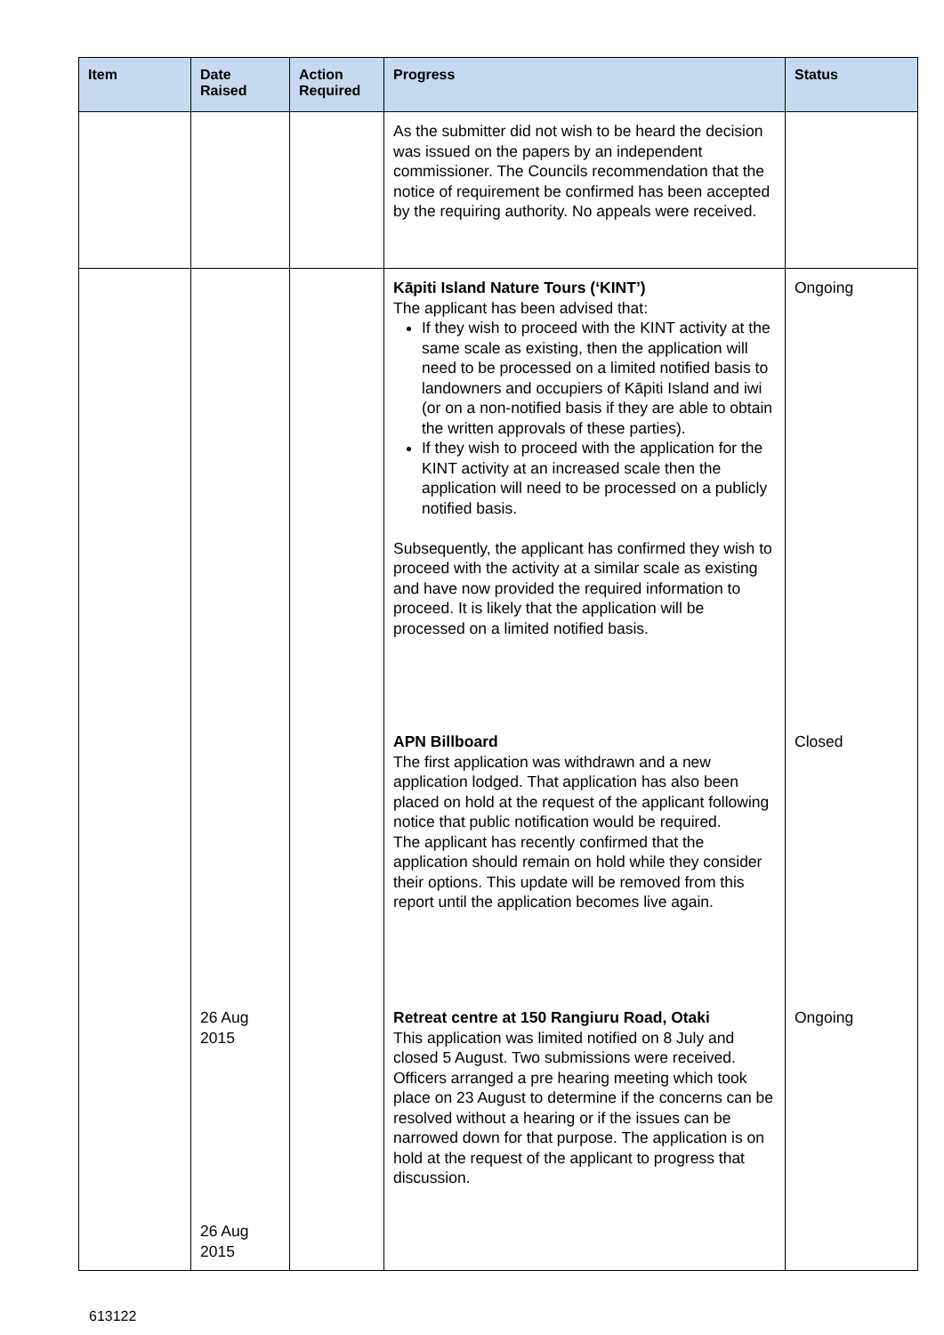| Item | Date Raised | Action Required | Progress | Status |
| --- | --- | --- | --- | --- |
| | | | As the submitter did not wish to be heard the decision was issued on the papers by an independent commissioner. The Councils recommendation that the notice of requirement be confirmed has been accepted by the requiring authority. No appeals were received. | |
| | | | Kāpiti Island Nature Tours (‘KINT’) The applicant has been advised that: If they wish to proceed with the KINT activity at the same scale as existing, then the application will need to be processed on a limited notified basis to landowners and occupiers of Kāpiti Island and iwi (or on a non-notified basis if they are able to obtain the written approvals of these parties). If they wish to proceed with the application for the KINT activity at an increased scale then the application will need to be processed on a publicly notified basis. Subsequently, the applicant has confirmed they wish to proceed with the activity at a similar scale as existing and have now provided the required information to proceed. It is likely that the application will be processed on a limited notified basis. | Ongoing |
| | | | APN Billboard The first application was withdrawn and a new application lodged. That application has also been placed on hold at the request of the applicant following notice that public notification would be required. The applicant has recently confirmed that the application should remain on hold while they consider their options. This update will be removed from this report until the application becomes live again. | Closed |
| | 26 Aug 2015 26 Aug 2015 | | Retreat centre at 150 Rangiuru Road, Otaki This application was limited notified on 8 July and closed 5 August. Two submissions were received. Officers arranged a pre hearing meeting which took place on 23 August to determine if the concerns can be resolved without a hearing or if the issues can be narrowed down for that purpose. The application is on hold at the request of the applicant to progress that discussion. | Ongoing |
613122